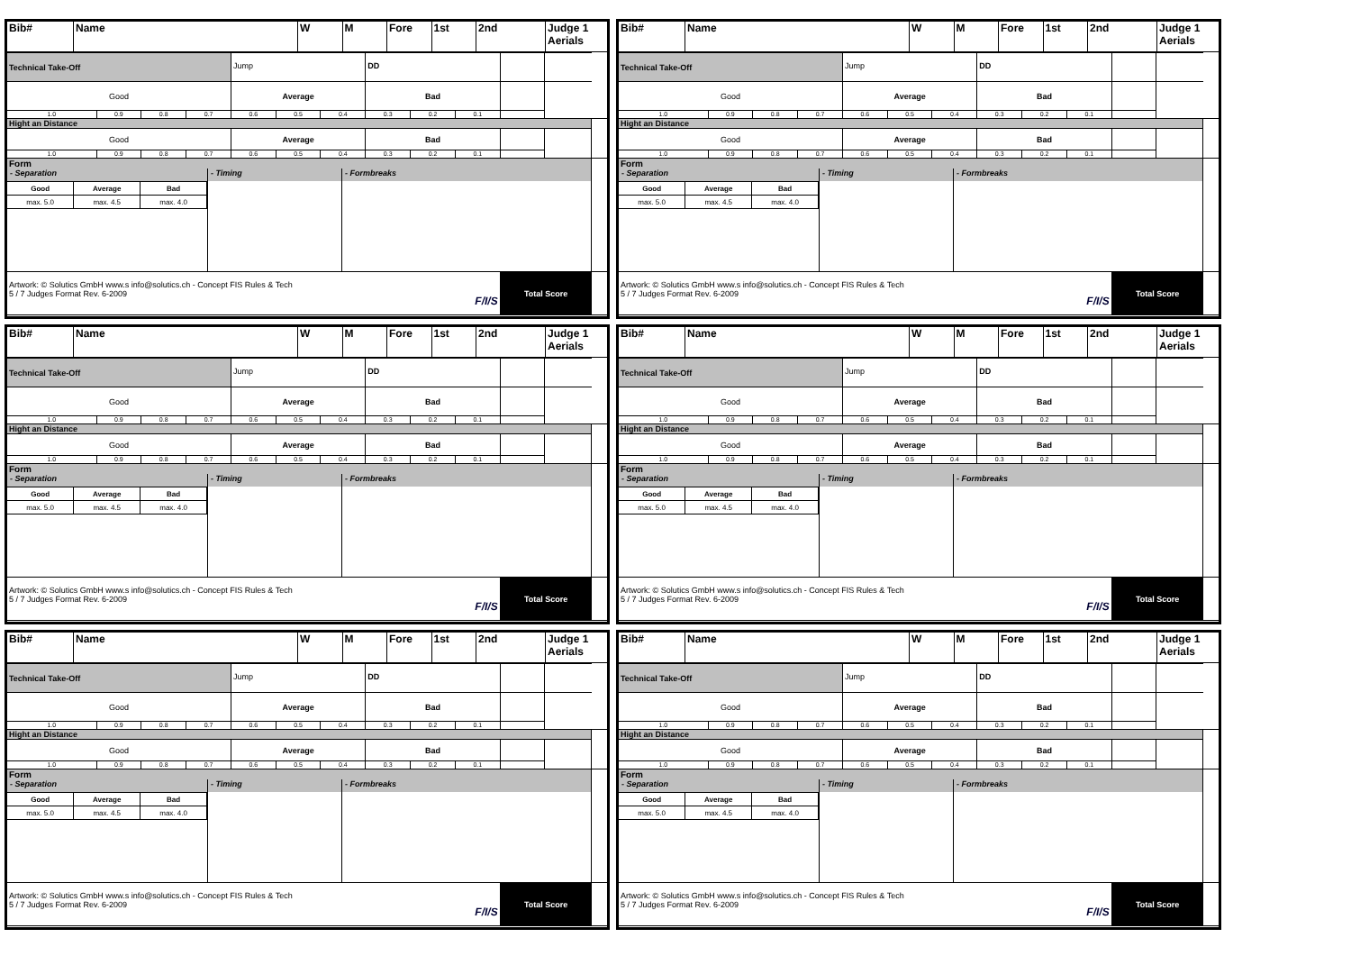| Bib# | Name | W | M | Fore | 1st | 2nd | Judge 1 Aerials |
| Technical Take-Off | | | | Jump | | | DD | | | | | |
| Good | | | | Average | | | Bad | | | | | |
| 1.0 | 0.9 | 0.8 | 0.7 | 0.6 | 0.5 | 0.4 | 0.3 | 0.2 | 0.1 | | | |
| Hight an Distance | | | | | | | | | | | | |
| Good | | | | Average | | | Bad | | | | | |
| 1.0 | 0.9 | 0.8 | 0.7 | 0.6 | 0.5 | 0.4 | 0.3 | 0.2 | 0.1 | | | |
| Form - Separation / Good / Average / Bad / / max. 5.0 / max. 4.5 / max. 4.0 / - Timing - Formbreaks | | | | | | | | | | | | |
| Artwork: © Solutics GmbH www.s info@solutics.ch - Concept FIS Rules & Tech 5 / 7 Judges Format Rev. 6-2009 F/I/S | | | | | | | | | | Total Score | | |
| Bib# | Name | W | M | Fore | 1st | 2nd | Judge 1 Aerials |
| Technical Take-Off | | | | Jump | | | DD | | | | | |
| Good | | | | Average | | | Bad | | | | | |
| 1.0 | 0.9 | 0.8 | 0.7 | 0.6 | 0.5 | 0.4 | 0.3 | 0.2 | 0.1 | | | |
| Hight an Distance | | | | | | | | | | | | |
| Good | | | | Average | | | Bad | | | | | |
| 1.0 | 0.9 | 0.8 | 0.7 | 0.6 | 0.5 | 0.4 | 0.3 | 0.2 | 0.1 | | | |
| Form - Separation / Good / Average / Bad / / max. 5.0 / max. 4.5 / max. 4.0 / - Timing - Formbreaks | | | | | | | | | | | | |
| Artwork: © Solutics GmbH www.s info@solutics.ch - Concept FIS Rules & Tech 5 / 7 Judges Format Rev. 6-2009 F/I/S | | | | | | | | | | Total Score | | |
| Bib# | Name | W | M | Fore | 1st | 2nd | Judge 1 Aerials |
| Technical Take-Off | | | | Jump | | | DD | | | | | |
| Good | | | | Average | | | Bad | | | | | |
| 1.0 | 0.9 | 0.8 | 0.7 | 0.6 | 0.5 | 0.4 | 0.3 | 0.2 | 0.1 | | | |
| Hight an Distance | | | | | | | | | | | | |
| Good | | | | Average | | | Bad | | | | | |
| 1.0 | 0.9 | 0.8 | 0.7 | 0.6 | 0.5 | 0.4 | 0.3 | 0.2 | 0.1 | | | |
| Form - Separation / Good / Average / Bad / / max. 5.0 / max. 4.5 / max. 4.0 / - Timing - Formbreaks | | | | | | | | | | | | |
| Artwork: © Solutics GmbH www.s info@solutics.ch - Concept FIS Rules & Tech 5 / 7 Judges Format Rev. 6-2009 F/I/S | | | | | | | | | | Total Score | | |
| Bib# | Name | W | M | Fore | 1st | 2nd | Judge 1 Aerials |
| Technical Take-Off | | | | Jump | | | DD | | | | | |
| Good | | | | Average | | | Bad | | | | | |
| 1.0 | 0.9 | 0.8 | 0.7 | 0.6 | 0.5 | 0.4 | 0.3 | 0.2 | 0.1 | | | |
| Hight an Distance | | | | | | | | | | | | |
| Good | | | | Average | | | Bad | | | | | |
| 1.0 | 0.9 | 0.8 | 0.7 | 0.6 | 0.5 | 0.4 | 0.3 | 0.2 | 0.1 | | | |
| Form - Separation / Good / Average / Bad / / max. 5.0 / max. 4.5 / max. 4.0 / - Timing - Formbreaks | | | | | | | | | | | | |
| Artwork: © Solutics GmbH www.s info@solutics.ch - Concept FIS Rules & Tech 5 / 7 Judges Format Rev. 6-2009 F/I/S | | | | | | | | | | Total Score | | |
| Bib# | Name | W | M | Fore | 1st | 2nd | Judge 1 Aerials |
| Technical Take-Off | | | | Jump | | | DD | | | | | |
| Good | | | | Average | | | Bad | | | | | |
| 1.0 | 0.9 | 0.8 | 0.7 | 0.6 | 0.5 | 0.4 | 0.3 | 0.2 | 0.1 | | | |
| Hight an Distance | | | | | | | | | | | | |
| Good | | | | Average | | | Bad | | | | | |
| 1.0 | 0.9 | 0.8 | 0.7 | 0.6 | 0.5 | 0.4 | 0.3 | 0.2 | 0.1 | | | |
| Form - Separation / Good / Average / Bad / / max. 5.0 / max. 4.5 / max. 4.0 / - Timing - Formbreaks | | | | | | | | | | | | |
| Artwork: © Solutics GmbH www.s info@solutics.ch - Concept FIS Rules & Tech 5 / 7 Judges Format Rev. 6-2009 F/I/S | | | | | | | | | | Total Score | | |
| Bib# | Name | W | M | Fore | 1st | 2nd | Judge 1 Aerials |
| Technical Take-Off | | | | Jump | | | DD | | | | | |
| Good | | | | Average | | | Bad | | | | | |
| 1.0 | 0.9 | 0.8 | 0.7 | 0.6 | 0.5 | 0.4 | 0.3 | 0.2 | 0.1 | | | |
| Hight an Distance | | | | | | | | | | | | |
| Good | | | | Average | | | Bad | | | | | |
| 1.0 | 0.9 | 0.8 | 0.7 | 0.6 | 0.5 | 0.4 | 0.3 | 0.2 | 0.1 | | | |
| Form - Separation / Good / Average / Bad / / max. 5.0 / max. 4.5 / max. 4.0 / - Timing - Formbreaks | | | | | | | | | | | | |
| Artwork: © Solutics GmbH www.s info@solutics.ch - Concept FIS Rules & Tech 5 / 7 Judges Format Rev. 6-2009 F/I/S | | | | | | | | | | Total Score | | |